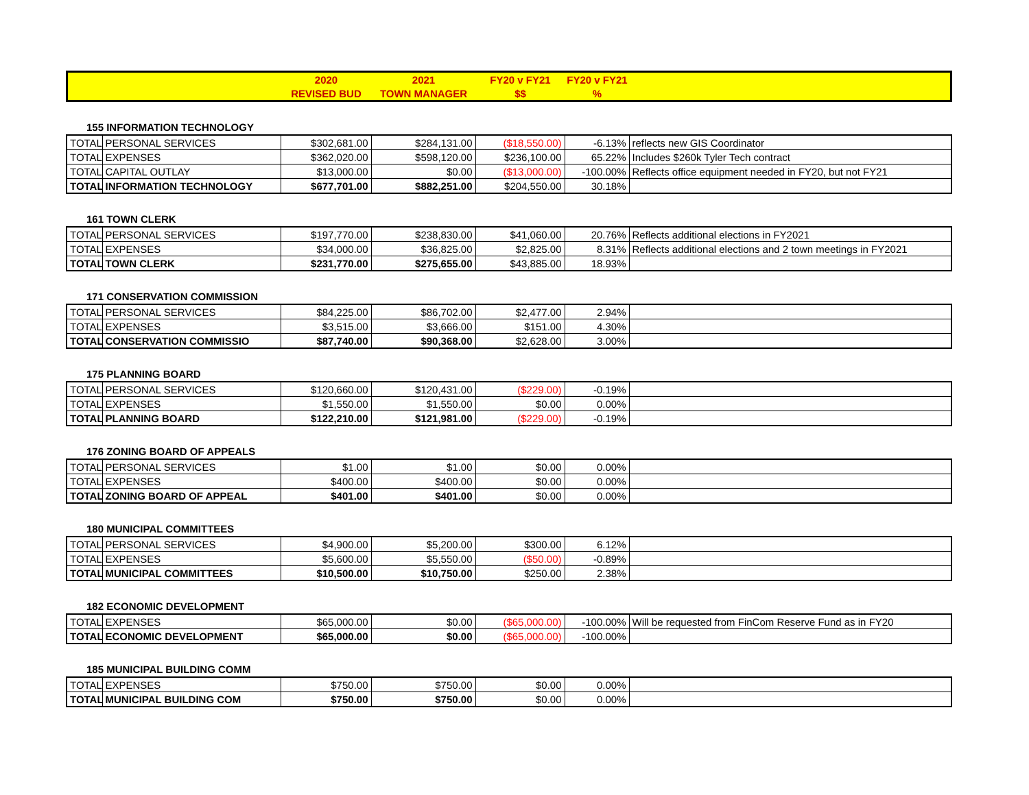| | 2020 | 2021 | FY20 v FY21 | FY20 v FY21 | |
| | REVISED BUD | TOWN MANAGER | $$ | % | |
155 INFORMATION TECHNOLOGY
| TOTAL | PERSONAL SERVICES | $302,681.00 | $284,131.00 | ($18,550.00) | -6.13% | reflects new GIS Coordinator |
| TOTAL | EXPENSES | $362,020.00 | $598,120.00 | $236,100.00 | 65.22% | Includes $260k Tyler Tech contract |
| TOTAL | CAPITAL OUTLAY | $13,000.00 | $0.00 | ($13,000.00) | -100.00% | Reflects office equipment needed in FY20, but not FY21 |
| TOTAL | INFORMATION TECHNOLOGY | $677,701.00 | $882,251.00 | $204,550.00 | 30.18% | |
161 TOWN CLERK
| TOTAL | PERSONAL SERVICES | $197,770.00 | $238,830.00 | $41,060.00 | 20.76% | Reflects additional elections in FY2021 |
| TOTAL | EXPENSES | $34,000.00 | $36,825.00 | $2,825.00 | 8.31% | Reflects additional elections and 2 town meetings in FY2021 |
| TOTAL | TOWN CLERK | $231,770.00 | $275,655.00 | $43,885.00 | 18.93% | |
171 CONSERVATION COMMISSION
| TOTAL | PERSONAL SERVICES | $84,225.00 | $86,702.00 | $2,477.00 | 2.94% | |
| TOTAL | EXPENSES | $3,515.00 | $3,666.00 | $151.00 | 4.30% | |
| TOTAL | CONSERVATION COMMISSIO | $87,740.00 | $90,368.00 | $2,628.00 | 3.00% | |
175 PLANNING BOARD
| TOTAL | PERSONAL SERVICES | $120,660.00 | $120,431.00 | ($229.00) | -0.19% | |
| TOTAL | EXPENSES | $1,550.00 | $1,550.00 | $0.00 | 0.00% | |
| TOTAL | PLANNING BOARD | $122,210.00 | $121,981.00 | ($229.00) | -0.19% | |
176 ZONING BOARD OF APPEALS
| TOTAL | PERSONAL SERVICES | $1.00 | $1.00 | $0.00 | 0.00% | |
| TOTAL | EXPENSES | $400.00 | $400.00 | $0.00 | 0.00% | |
| TOTAL | ZONING BOARD OF APPEAL | $401.00 | $401.00 | $0.00 | 0.00% | |
180 MUNICIPAL COMMITTEES
| TOTAL | PERSONAL SERVICES | $4,900.00 | $5,200.00 | $300.00 | 6.12% | |
| TOTAL | EXPENSES | $5,600.00 | $5,550.00 | ($50.00) | -0.89% | |
| TOTAL | MUNICIPAL COMMITTEES | $10,500.00 | $10,750.00 | $250.00 | 2.38% | |
182 ECONOMIC DEVELOPMENT
| TOTAL | EXPENSES | $65,000.00 | $0.00 | ($65,000.00) | -100.00% | Will be requested from FinCom Reserve Fund as in FY20 |
| TOTAL | ECONOMIC DEVELOPMENT | $65,000.00 | $0.00 | ($65,000.00) | -100.00% | |
185 MUNICIPAL BUILDING COMM
| TOTAL | EXPENSES | $750.00 | $750.00 | $0.00 | 0.00% | |
| TOTAL | MUNICIPAL BUILDING COM | $750.00 | $750.00 | $0.00 | 0.00% | |